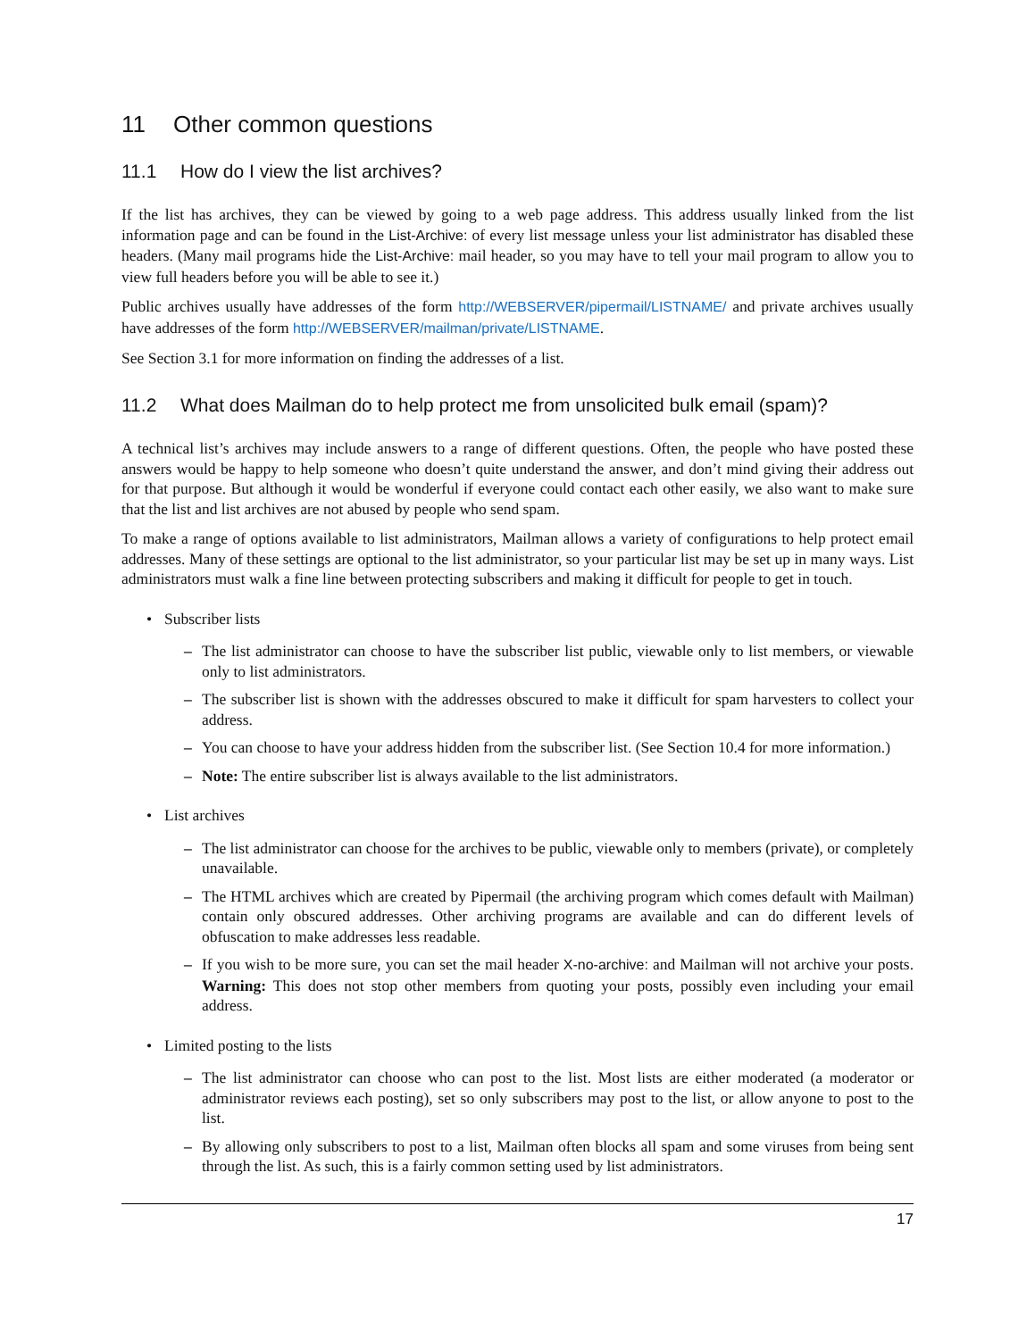11 Other common questions
11.1 How do I view the list archives?
If the list has archives, they can be viewed by going to a web page address. This address usually linked from the list information page and can be found in the List-Archive: of every list message unless your list administrator has disabled these headers. (Many mail programs hide the List-Archive: mail header, so you may have to tell your mail program to allow you to view full headers before you will be able to see it.)
Public archives usually have addresses of the form http://WEBSERVER/pipermail/LISTNAME/ and private archives usually have addresses of the form http://WEBSERVER/mailman/private/LISTNAME.
See Section 3.1 for more information on finding the addresses of a list.
11.2 What does Mailman do to help protect me from unsolicited bulk email (spam)?
A technical list’s archives may include answers to a range of different questions. Often, the people who have posted these answers would be happy to help someone who doesn’t quite understand the answer, and don’t mind giving their address out for that purpose. But although it would be wonderful if everyone could contact each other easily, we also want to make sure that the list and list archives are not abused by people who send spam.
To make a range of options available to list administrators, Mailman allows a variety of configurations to help protect email addresses. Many of these settings are optional to the list administrator, so your particular list may be set up in many ways. List administrators must walk a fine line between protecting subscribers and making it difficult for people to get in touch.
• Subscriber lists
– The list administrator can choose to have the subscriber list public, viewable only to list members, or viewable only to list administrators.
– The subscriber list is shown with the addresses obscured to make it difficult for spam harvesters to collect your address.
– You can choose to have your address hidden from the subscriber list. (See Section 10.4 for more information.)
– Note: The entire subscriber list is always available to the list administrators.
• List archives
– The list administrator can choose for the archives to be public, viewable only to members (private), or completely unavailable.
– The HTML archives which are created by Pipermail (the archiving program which comes default with Mailman) contain only obscured addresses. Other archiving programs are available and can do different levels of obfuscation to make addresses less readable.
– If you wish to be more sure, you can set the mail header X-no-archive: and Mailman will not archive your posts. Warning: This does not stop other members from quoting your posts, possibly even including your email address.
• Limited posting to the lists
– The list administrator can choose who can post to the list. Most lists are either moderated (a moderator or administrator reviews each posting), set so only subscribers may post to the list, or allow anyone to post to the list.
– By allowing only subscribers to post to a list, Mailman often blocks all spam and some viruses from being sent through the list. As such, this is a fairly common setting used by list administrators.
17